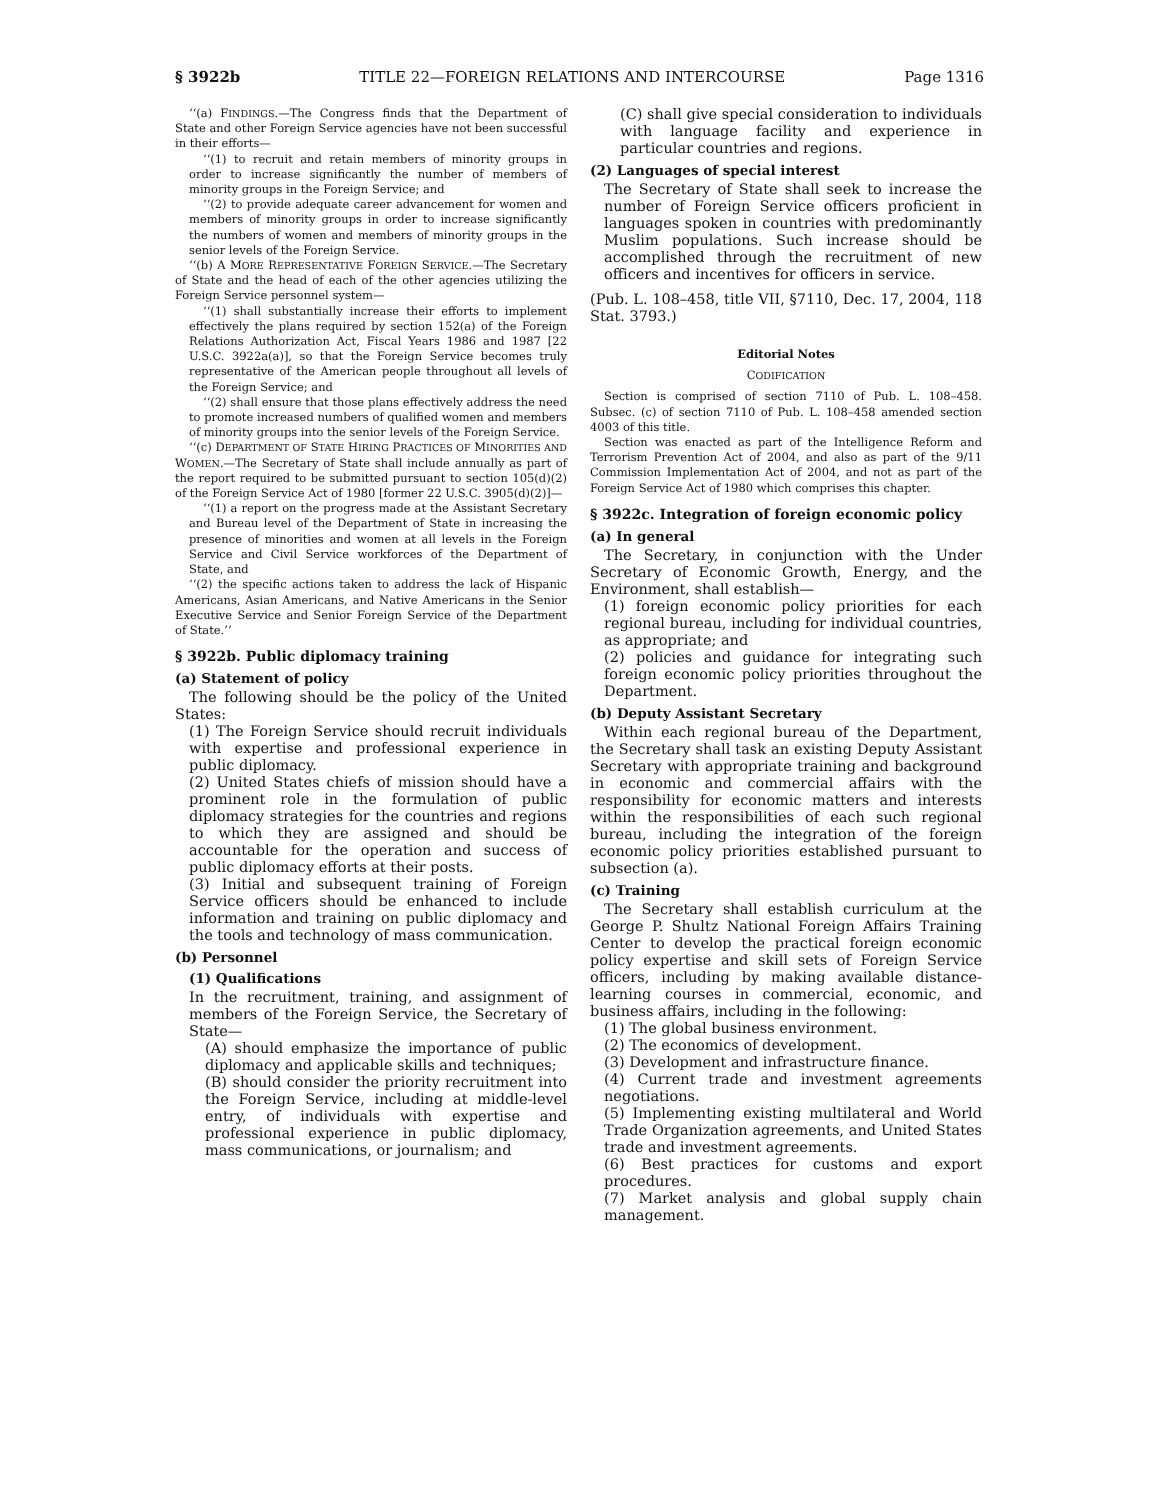§ 3922b TITLE 22—FOREIGN RELATIONS AND INTERCOURSE Page 1316
‘‘(a) FINDINGS.—The Congress finds that the Department of State and other Foreign Service agencies have not been successful in their efforts—
‘‘(1) to recruit and retain members of minority groups in order to increase significantly the number of members of minority groups in the Foreign Service; and
‘‘(2) to provide adequate career advancement for women and members of minority groups in order to increase significantly the numbers of women and members of minority groups in the senior levels of the Foreign Service.
‘‘(b) A MORE REPRESENTATIVE FOREIGN SERVICE.—The Secretary of State and the head of each of the other agencies utilizing the Foreign Service personnel system—
‘‘(1) shall substantially increase their efforts to implement effectively the plans required by section 152(a) of the Foreign Relations Authorization Act, Fiscal Years 1986 and 1987 [22 U.S.C. 3922a(a)], so that the Foreign Service becomes truly representative of the American people throughout all levels of the Foreign Service; and
‘‘(2) shall ensure that those plans effectively address the need to promote increased numbers of qualified women and members of minority groups into the senior levels of the Foreign Service.
‘‘(c) DEPARTMENT OF STATE HIRING PRACTICES OF MINORITIES AND WOMEN.—The Secretary of State shall include annually as part of the report required to be submitted pursuant to section 105(d)(2) of the Foreign Service Act of 1980 [former 22 U.S.C. 3905(d)(2)]—
‘‘(1) a report on the progress made at the Assistant Secretary and Bureau level of the Department of State in increasing the presence of minorities and women at all levels in the Foreign Service and Civil Service workforces of the Department of State, and
‘‘(2) the specific actions taken to address the lack of Hispanic Americans, Asian Americans, and Native Americans in the Senior Executive Service and Senior Foreign Service of the Department of State.’’
§ 3922b. Public diplomacy training
(a) Statement of policy
The following should be the policy of the United States:
(1) The Foreign Service should recruit individuals with expertise and professional experience in public diplomacy.
(2) United States chiefs of mission should have a prominent role in the formulation of public diplomacy strategies for the countries and regions to which they are assigned and should be accountable for the operation and success of public diplomacy efforts at their posts.
(3) Initial and subsequent training of Foreign Service officers should be enhanced to include information and training on public diplomacy and the tools and technology of mass communication.
(b) Personnel
(1) Qualifications
In the recruitment, training, and assignment of members of the Foreign Service, the Secretary of State—
(A) should emphasize the importance of public diplomacy and applicable skills and techniques;
(B) should consider the priority recruitment into the Foreign Service, including at middle-level entry, of individuals with expertise and professional experience in public diplomacy, mass communications, or journalism; and
(C) shall give special consideration to individuals with language facility and experience in particular countries and regions.
(2) Languages of special interest
The Secretary of State shall seek to increase the number of Foreign Service officers proficient in languages spoken in countries with predominantly Muslim populations. Such increase should be accomplished through the recruitment of new officers and incentives for officers in service.
(Pub. L. 108–458, title VII, §7110, Dec. 17, 2004, 118 Stat. 3793.)
Editorial Notes
CODIFICATION
Section is comprised of section 7110 of Pub. L. 108–458. Subsec. (c) of section 7110 of Pub. L. 108–458 amended section 4003 of this title.
Section was enacted as part of the Intelligence Reform and Terrorism Prevention Act of 2004, and also as part of the 9/11 Commission Implementation Act of 2004, and not as part of the Foreign Service Act of 1980 which comprises this chapter.
§ 3922c. Integration of foreign economic policy
(a) In general
The Secretary, in conjunction with the Under Secretary of Economic Growth, Energy, and the Environment, shall establish—
(1) foreign economic policy priorities for each regional bureau, including for individual countries, as appropriate; and
(2) policies and guidance for integrating such foreign economic policy priorities throughout the Department.
(b) Deputy Assistant Secretary
Within each regional bureau of the Department, the Secretary shall task an existing Deputy Assistant Secretary with appropriate training and background in economic and commercial affairs with the responsibility for economic matters and interests within the responsibilities of each such regional bureau, including the integration of the foreign economic policy priorities established pursuant to subsection (a).
(c) Training
The Secretary shall establish curriculum at the George P. Shultz National Foreign Affairs Training Center to develop the practical foreign economic policy expertise and skill sets of Foreign Service officers, including by making available distance-learning courses in commercial, economic, and business affairs, including in the following:
(1) The global business environment.
(2) The economics of development.
(3) Development and infrastructure finance.
(4) Current trade and investment agreements negotiations.
(5) Implementing existing multilateral and World Trade Organization agreements, and United States trade and investment agreements.
(6) Best practices for customs and export procedures.
(7) Market analysis and global supply chain management.